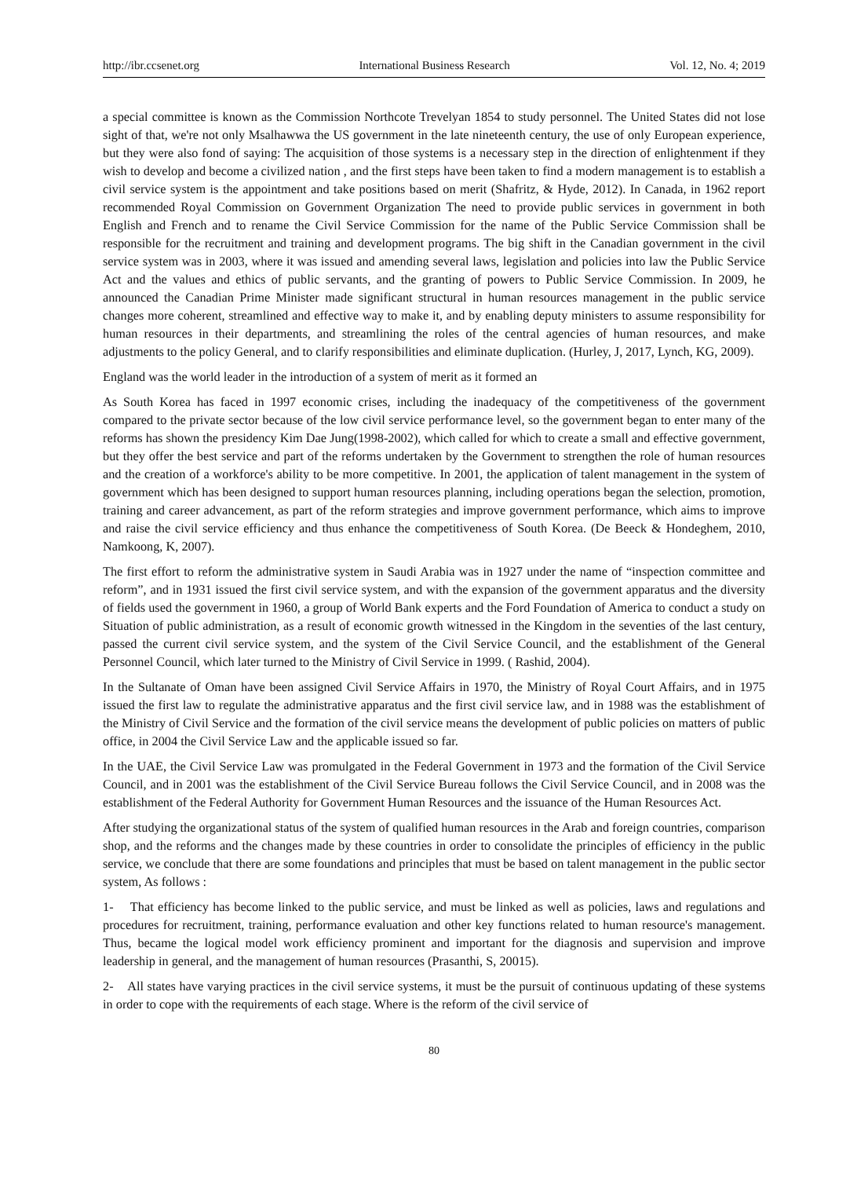http://ibr.ccsenet.org International Business Research Vol. 12, No. 4; 2019
a special committee is known as the Commission Northcote Trevelyan 1854 to study personnel. The United States did not lose sight of that, we're not only Msalhawwa the US government in the late nineteenth century, the use of only European experience, but they were also fond of saying: The acquisition of those systems is a necessary step in the direction of enlightenment if they wish to develop and become a civilized nation , and the first steps have been taken to find a modern management is to establish a civil service system is the appointment and take positions based on merit (Shafritz, & Hyde, 2012). In Canada, in 1962 report recommended Royal Commission on Government Organization The need to provide public services in government in both English and French and to rename the Civil Service Commission for the name of the Public Service Commission shall be responsible for the recruitment and training and development programs. The big shift in the Canadian government in the civil service system was in 2003, where it was issued and amending several laws, legislation and policies into law the Public Service Act and the values and ethics of public servants, and the granting of powers to Public Service Commission. In 2009, he announced the Canadian Prime Minister made significant structural in human resources management in the public service changes more coherent, streamlined and effective way to make it, and by enabling deputy ministers to assume responsibility for human resources in their departments, and streamlining the roles of the central agencies of human resources, and make adjustments to the policy General, and to clarify responsibilities and eliminate duplication. (Hurley, J, 2017, Lynch, KG, 2009).
England was the world leader in the introduction of a system of merit as it formed an
As South Korea has faced in 1997 economic crises, including the inadequacy of the competitiveness of the government compared to the private sector because of the low civil service performance level, so the government began to enter many of the reforms has shown the presidency Kim Dae Jung(1998-2002), which called for which to create a small and effective government, but they offer the best service and part of the reforms undertaken by the Government to strengthen the role of human resources and the creation of a workforce's ability to be more competitive. In 2001, the application of talent management in the system of government which has been designed to support human resources planning, including operations began the selection, promotion, training and career advancement, as part of the reform strategies and improve government performance, which aims to improve and raise the civil service efficiency and thus enhance the competitiveness of South Korea. (De Beeck & Hondeghem, 2010, Namkoong, K, 2007).
The first effort to reform the administrative system in Saudi Arabia was in 1927 under the name of “inspection committee and reform”, and in 1931 issued the first civil service system, and with the expansion of the government apparatus and the diversity of fields used the government in 1960, a group of World Bank experts and the Ford Foundation of America to conduct a study on Situation of public administration, as a result of economic growth witnessed in the Kingdom in the seventies of the last century, passed the current civil service system, and the system of the Civil Service Council, and the establishment of the General Personnel Council, which later turned to the Ministry of Civil Service in 1999. ( Rashid, 2004).
In the Sultanate of Oman have been assigned Civil Service Affairs in 1970, the Ministry of Royal Court Affairs, and in 1975 issued the first law to regulate the administrative apparatus and the first civil service law, and in 1988 was the establishment of the Ministry of Civil Service and the formation of the civil service means the development of public policies on matters of public office, in 2004 the Civil Service Law and the applicable issued so far.
In the UAE, the Civil Service Law was promulgated in the Federal Government in 1973 and the formation of the Civil Service Council, and in 2001 was the establishment of the Civil Service Bureau follows the Civil Service Council, and in 2008 was the establishment of the Federal Authority for Government Human Resources and the issuance of the Human Resources Act.
After studying the organizational status of the system of qualified human resources in the Arab and foreign countries, comparison shop, and the reforms and the changes made by these countries in order to consolidate the principles of efficiency in the public service, we conclude that there are some foundations and principles that must be based on talent management in the public sector system, As follows :
1- That efficiency has become linked to the public service, and must be linked as well as policies, laws and regulations and procedures for recruitment, training, performance evaluation and other key functions related to human resource's management. Thus, became the logical model work efficiency prominent and important for the diagnosis and supervision and improve leadership in general, and the management of human resources (Prasanthi, S, 20015).
2- All states have varying practices in the civil service systems, it must be the pursuit of continuous updating of these systems in order to cope with the requirements of each stage. Where is the reform of the civil service of
80